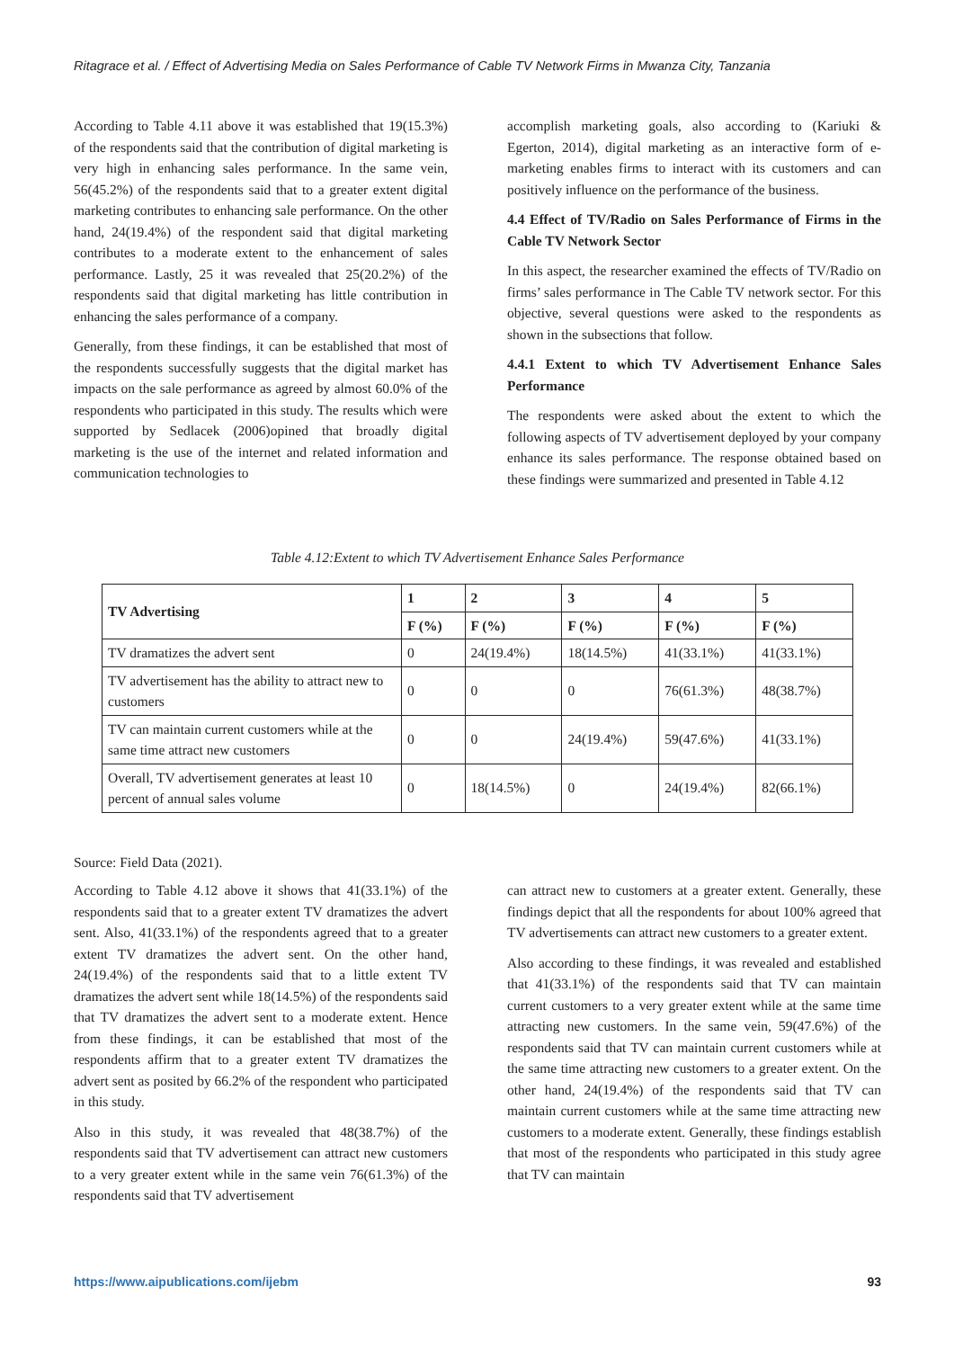Ritagrace et al. / Effect of Advertising Media on Sales Performance of Cable TV Network Firms in Mwanza City, Tanzania
According to Table 4.11 above it was established that 19(15.3%) of the respondents said that the contribution of digital marketing is very high in enhancing sales performance. In the same vein, 56(45.2%) of the respondents said that to a greater extent digital marketing contributes to enhancing sale performance. On the other hand, 24(19.4%) of the respondent said that digital marketing contributes to a moderate extent to the enhancement of sales performance. Lastly, 25 it was revealed that 25(20.2%) of the respondents said that digital marketing has little contribution in enhancing the sales performance of a company.
Generally, from these findings, it can be established that most of the respondents successfully suggests that the digital market has impacts on the sale performance as agreed by almost 60.0% of the respondents who participated in this study. The results which were supported by Sedlacek (2006)opined that broadly digital marketing is the use of the internet and related information and communication technologies to
accomplish marketing goals, also according to (Kariuki & Egerton, 2014), digital marketing as an interactive form of e-marketing enables firms to interact with its customers and can positively influence on the performance of the business.
4.4 Effect of TV/Radio on Sales Performance of Firms in the Cable TV Network Sector
In this aspect, the researcher examined the effects of TV/Radio on firms’ sales performance in The Cable TV network sector. For this objective, several questions were asked to the respondents as shown in the subsections that follow.
4.4.1 Extent to which TV Advertisement Enhance Sales Performance
The respondents were asked about the extent to which the following aspects of TV advertisement deployed by your company enhance its sales performance. The response obtained based on these findings were summarized and presented in Table 4.12
Table 4.12:Extent to which TV Advertisement Enhance Sales Performance
| TV Advertising | 1 | 2 | 3 | 4 | 5 |
| --- | --- | --- | --- | --- | --- |
| | F (%) | F (%) | F (%) | F (%) | F (%) |
| TV dramatizes the advert sent | 0 | 24(19.4%) | 18(14.5%) | 41(33.1%) | 41(33.1%) |
| TV advertisement has the ability to attract new to customers | 0 | 0 | 0 | 76(61.3%) | 48(38.7%) |
| TV can maintain current customers while at the same time attract new customers | 0 | 0 | 24(19.4%) | 59(47.6%) | 41(33.1%) |
| Overall, TV advertisement generates at least 10 percent of annual sales volume | 0 | 18(14.5%) | 0 | 24(19.4%) | 82(66.1%) |
Source: Field Data (2021).
According to Table 4.12 above it shows that 41(33.1%) of the respondents said that to a greater extent TV dramatizes the advert sent. Also, 41(33.1%) of the respondents agreed that to a greater extent TV dramatizes the advert sent. On the other hand, 24(19.4%) of the respondents said that to a little extent TV dramatizes the advert sent while 18(14.5%) of the respondents said that TV dramatizes the advert sent to a moderate extent. Hence from these findings, it can be established that most of the respondents affirm that to a greater extent TV dramatizes the advert sent as posited by 66.2% of the respondent who participated in this study.
Also in this study, it was revealed that 48(38.7%) of the respondents said that TV advertisement can attract new customers to a very greater extent while in the same vein 76(61.3%) of the respondents said that TV advertisement
can attract new to customers at a greater extent. Generally, these findings depict that all the respondents for about 100% agreed that TV advertisements can attract new customers to a greater extent.
Also according to these findings, it was revealed and established that 41(33.1%) of the respondents said that TV can maintain current customers to a very greater extent while at the same time attracting new customers. In the same vein, 59(47.6%) of the respondents said that TV can maintain current customers while at the same time attracting new customers to a greater extent. On the other hand, 24(19.4%) of the respondents said that TV can maintain current customers while at the same time attracting new customers to a moderate extent. Generally, these findings establish that most of the respondents who participated in this study agree that TV can maintain
https://www.aipublications.com/ijebm 93